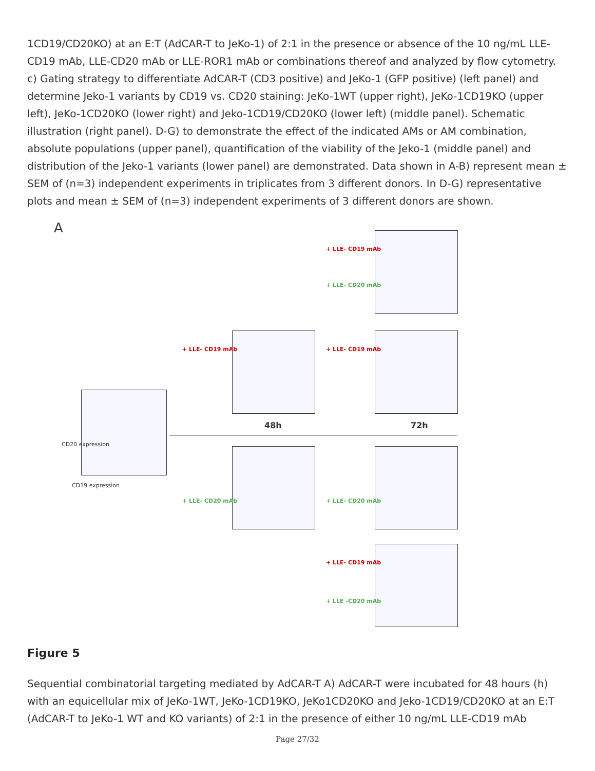1CD19/CD20KO) at an E:T (AdCAR-T to JeKo-1) of 2:1 in the presence or absence of the 10 ng/mL LLE-CD19 mAb, LLE-CD20 mAb or LLE-ROR1 mAb or combinations thereof and analyzed by flow cytometry. c) Gating strategy to differentiate AdCAR-T (CD3 positive) and JeKo-1 (GFP positive) (left panel) and determine Jeko-1 variants by CD19 vs. CD20 staining: JeKo-1WT (upper right), JeKo-1CD19KO (upper left), JeKo-1CD20KO (lower right) and Jeko-1CD19/CD20KO (lower left) (middle panel). Schematic illustration (right panel). D-G) to demonstrate the effect of the indicated AMs or AM combination, absolute populations (upper panel), quantification of the viability of the Jeko-1 (middle panel) and distribution of the Jeko-1 variants (lower panel) are demonstrated. Data shown in A-B) represent mean ± SEM of (n=3) independent experiments in triplicates from 3 different donors. In D-G) representative plots and mean ± SEM of (n=3) independent experiments of 3 different donors are shown.
A
+ LLE- CD19 mAb
+ LLE- CD20 mAb
+ LLE- CD19 mAb + LLE- CD19 mAb
CD20 expression
CD19 expression
48h 72h
+ LLE- CD20 mAb + LLE- CD20 mAb
+ LLE- CD19 mAb
+ LLE -CD20 mAb
Figure 5
Sequential combinatorial targeting mediated by AdCAR-T A) AdCAR-T were incubated for 48 hours (h) with an equicellular mix of JeKo-1WT, JeKo-1CD19KO, JeKo1CD20KO and Jeko-1CD19/CD20KO at an E:T (AdCAR-T to JeKo-1 WT and KO variants) of 2:1 in the presence of either 10 ng/mL LLE-CD19 mAb
Page 27/32